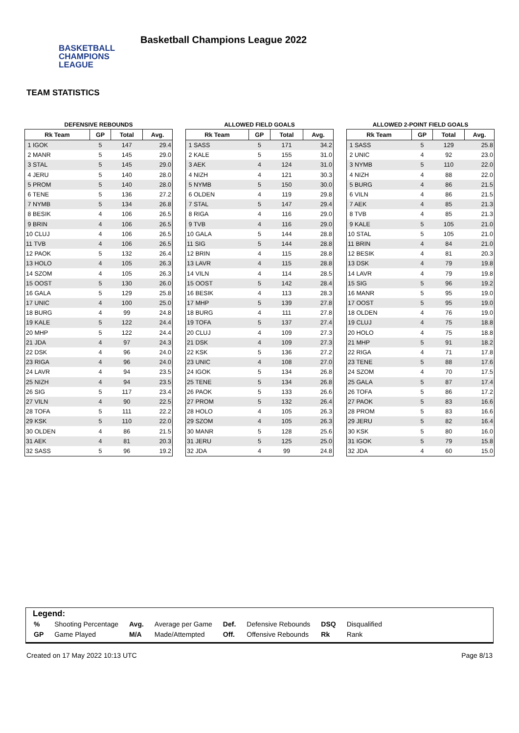BASKETBALL
CHAMPIONS
LEAGUE
Basketball Champions League 2022
TEAM STATISTICS
DEFENSIVE REBOUNDS
| Rk Team | GP | Total | Avg. |
| --- | --- | --- | --- |
| 1 IGOK | 5 | 147 | 29.4 |
| 2 MANR | 5 | 145 | 29.0 |
| 3 STAL | 5 | 145 | 29.0 |
| 4 JERU | 5 | 140 | 28.0 |
| 5 PROM | 5 | 140 | 28.0 |
| 6 TENE | 5 | 136 | 27.2 |
| 7 NYMB | 5 | 134 | 26.8 |
| 8 BESIK | 4 | 106 | 26.5 |
| 9 BRIN | 4 | 106 | 26.5 |
| 10 CLUJ | 4 | 106 | 26.5 |
| 11 TVB | 4 | 106 | 26.5 |
| 12 PAOK | 5 | 132 | 26.4 |
| 13 HOLO | 4 | 105 | 26.3 |
| 14 SZOM | 4 | 105 | 26.3 |
| 15 OOST | 5 | 130 | 26.0 |
| 16 GALA | 5 | 129 | 25.8 |
| 17 UNIC | 4 | 100 | 25.0 |
| 18 BURG | 4 | 99 | 24.8 |
| 19 KALE | 5 | 122 | 24.4 |
| 20 MHP | 5 | 122 | 24.4 |
| 21 JDA | 4 | 97 | 24.3 |
| 22 DSK | 4 | 96 | 24.0 |
| 23 RIGA | 4 | 96 | 24.0 |
| 24 LAVR | 4 | 94 | 23.5 |
| 25 NIZH | 4 | 94 | 23.5 |
| 26 SIG | 5 | 117 | 23.4 |
| 27 VILN | 4 | 90 | 22.5 |
| 28 TOFA | 5 | 111 | 22.2 |
| 29 KSK | 5 | 110 | 22.0 |
| 30 OLDEN | 4 | 86 | 21.5 |
| 31 AEK | 4 | 81 | 20.3 |
| 32 SASS | 5 | 96 | 19.2 |
ALLOWED FIELD GOALS
| Rk Team | GP | Total | Avg. |
| --- | --- | --- | --- |
| 1 SASS | 5 | 171 | 34.2 |
| 2 KALE | 5 | 155 | 31.0 |
| 3 AEK | 4 | 124 | 31.0 |
| 4 NIZH | 4 | 121 | 30.3 |
| 5 NYMB | 5 | 150 | 30.0 |
| 6 OLDEN | 4 | 119 | 29.8 |
| 7 STAL | 5 | 147 | 29.4 |
| 8 RIGA | 4 | 116 | 29.0 |
| 9 TVB | 4 | 116 | 29.0 |
| 10 GALA | 5 | 144 | 28.8 |
| 11 SIG | 5 | 144 | 28.8 |
| 12 BRIN | 4 | 115 | 28.8 |
| 13 LAVR | 4 | 115 | 28.8 |
| 14 VILN | 4 | 114 | 28.5 |
| 15 OOST | 5 | 142 | 28.4 |
| 16 BESIK | 4 | 113 | 28.3 |
| 17 MHP | 5 | 139 | 27.8 |
| 18 BURG | 4 | 111 | 27.8 |
| 19 TOFA | 5 | 137 | 27.4 |
| 20 CLUJ | 4 | 109 | 27.3 |
| 21 DSK | 4 | 109 | 27.3 |
| 22 KSK | 5 | 136 | 27.2 |
| 23 UNIC | 4 | 108 | 27.0 |
| 24 IGOK | 5 | 134 | 26.8 |
| 25 TENE | 5 | 134 | 26.8 |
| 26 PAOK | 5 | 133 | 26.6 |
| 27 PROM | 5 | 132 | 26.4 |
| 28 HOLO | 4 | 105 | 26.3 |
| 29 SZOM | 4 | 105 | 26.3 |
| 30 MANR | 5 | 128 | 25.6 |
| 31 JERU | 5 | 125 | 25.0 |
| 32 JDA | 4 | 99 | 24.8 |
ALLOWED 2-POINT FIELD GOALS
| Rk Team | GP | Total | Avg. |
| --- | --- | --- | --- |
| 1 SASS | 5 | 129 | 25.8 |
| 2 UNIC | 4 | 92 | 23.0 |
| 3 NYMB | 5 | 110 | 22.0 |
| 4 NIZH | 4 | 88 | 22.0 |
| 5 BURG | 4 | 86 | 21.5 |
| 6 VILN | 4 | 86 | 21.5 |
| 7 AEK | 4 | 85 | 21.3 |
| 8 TVB | 4 | 85 | 21.3 |
| 9 KALE | 5 | 105 | 21.0 |
| 10 STAL | 5 | 105 | 21.0 |
| 11 BRIN | 4 | 84 | 21.0 |
| 12 BESIK | 4 | 81 | 20.3 |
| 13 DSK | 4 | 79 | 19.8 |
| 14 LAVR | 4 | 79 | 19.8 |
| 15 SIG | 5 | 96 | 19.2 |
| 16 MANR | 5 | 95 | 19.0 |
| 17 OOST | 5 | 95 | 19.0 |
| 18 OLDEN | 4 | 76 | 19.0 |
| 19 CLUJ | 4 | 75 | 18.8 |
| 20 HOLO | 4 | 75 | 18.8 |
| 21 MHP | 5 | 91 | 18.2 |
| 22 RIGA | 4 | 71 | 17.8 |
| 23 TENE | 5 | 88 | 17.6 |
| 24 SZOM | 4 | 70 | 17.5 |
| 25 GALA | 5 | 87 | 17.4 |
| 26 TOFA | 5 | 86 | 17.2 |
| 27 PAOK | 5 | 83 | 16.6 |
| 28 PROM | 5 | 83 | 16.6 |
| 29 JERU | 5 | 82 | 16.4 |
| 30 KSK | 5 | 80 | 16.0 |
| 31 IGOK | 5 | 79 | 15.8 |
| 32 JDA | 4 | 60 | 15.0 |
Legend:
| % | Shooting Percentage | Avg. | Average per Game | Def. | Defensive Rebounds | DSQ | Disqualified |
| GP | Game Played | M/A | Made/Attempted | Off. | Offensive Rebounds | Rk | Rank |
Created on 17 May 2022 10:13 UTC Page 8/13